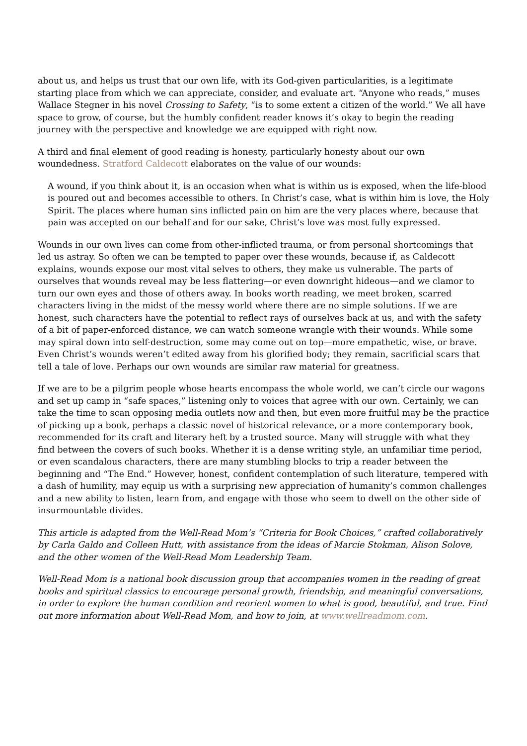about us, and helps us trust that our own life, with its God-given particularities, is a legitimate starting place from which we can appreciate, consider, and evaluate art. “Anyone who reads,” muses Wallace Stegner in his novel Crossing to Safety, “is to some extent a citizen of the world.” We all have space to grow, of course, but the humbly confident reader knows it’s okay to begin the reading journey with the perspective and knowledge we are equipped with right now.
A third and final element of good reading is honesty, particularly honesty about our own woundedness. Stratford Caldecott elaborates on the value of our wounds:
A wound, if you think about it, is an occasion when what is within us is exposed, when the life-blood is poured out and becomes accessible to others. In Christ’s case, what is within him is love, the Holy Spirit. The places where human sins inflicted pain on him are the very places where, because that pain was accepted on our behalf and for our sake, Christ’s love was most fully expressed.
Wounds in our own lives can come from other-inflicted trauma, or from personal shortcomings that led us astray. So often we can be tempted to paper over these wounds, because if, as Caldecott explains, wounds expose our most vital selves to others, they make us vulnerable. The parts of ourselves that wounds reveal may be less flattering—or even downright hideous—and we clamor to turn our own eyes and those of others away. In books worth reading, we meet broken, scarred characters living in the midst of the messy world where there are no simple solutions. If we are honest, such characters have the potential to reflect rays of ourselves back at us, and with the safety of a bit of paper-enforced distance, we can watch someone wrangle with their wounds. While some may spiral down into self-destruction, some may come out on top—more empathetic, wise, or brave. Even Christ’s wounds weren’t edited away from his glorified body; they remain, sacrificial scars that tell a tale of love. Perhaps our own wounds are similar raw material for greatness.
If we are to be a pilgrim people whose hearts encompass the whole world, we can’t circle our wagons and set up camp in “safe spaces,” listening only to voices that agree with our own. Certainly, we can take the time to scan opposing media outlets now and then, but even more fruitful may be the practice of picking up a book, perhaps a classic novel of historical relevance, or a more contemporary book, recommended for its craft and literary heft by a trusted source. Many will struggle with what they find between the covers of such books. Whether it is a dense writing style, an unfamiliar time period, or even scandalous characters, there are many stumbling blocks to trip a reader between the beginning and “The End.” However, honest, confident contemplation of such literature, tempered with a dash of humility, may equip us with a surprising new appreciation of humanity’s common challenges and a new ability to listen, learn from, and engage with those who seem to dwell on the other side of insurmountable divides.
This article is adapted from the Well-Read Mom’s “Criteria for Book Choices,” crafted collaboratively by Carla Galdo and Colleen Hutt, with assistance from the ideas of Marcie Stokman, Alison Solove, and the other women of the Well-Read Mom Leadership Team.
Well-Read Mom is a national book discussion group that accompanies women in the reading of great books and spiritual classics to encourage personal growth, friendship, and meaningful conversations, in order to explore the human condition and reorient women to what is good, beautiful, and true. Find out more information about Well-Read Mom, and how to join, at www.wellreadmom.com.